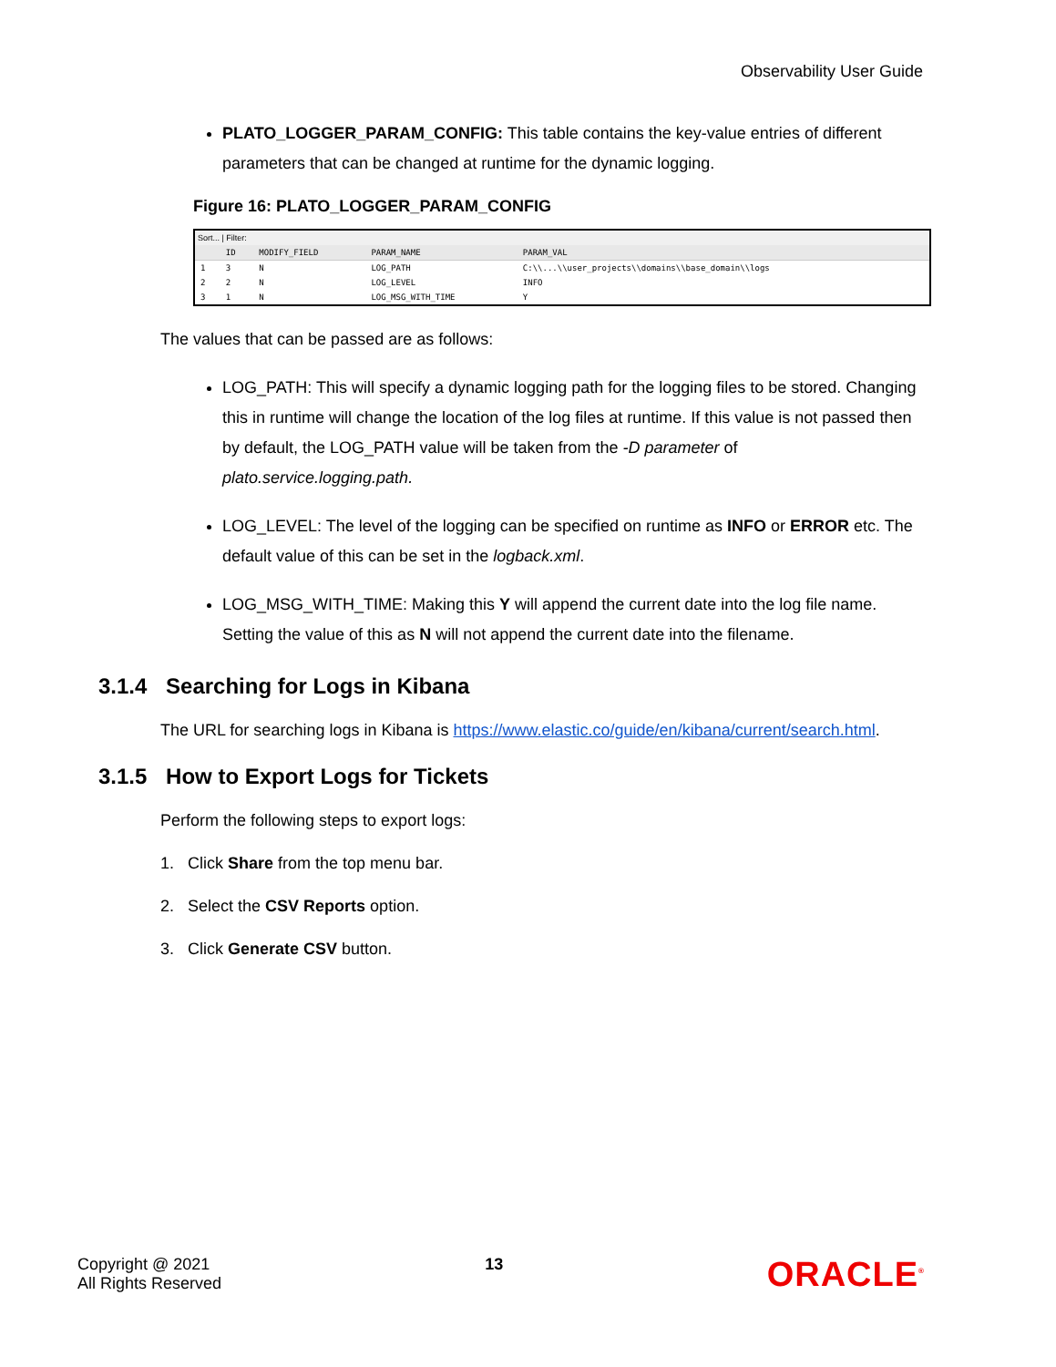Observability User Guide
PLATO_LOGGER_PARAM_CONFIG: This table contains the key-value entries of different parameters that can be changed at runtime for the dynamic logging.
Figure 16: PLATO_LOGGER_PARAM_CONFIG
Sort... | Filter:
| | ID | MODIFY_FIELD | PARAM_NAME | PARAM_VAL |
| --- | --- | --- | --- | --- |
| 1 | 3 | N | LOG_PATH | C:\\...\\user_projects\\domains\\base_domain\\logs |
| 2 | 2 | N | LOG_LEVEL | INFO |
| 3 | 1 | N | LOG_MSG_WITH_TIME | Y |
The values that can be passed are as follows:
LOG_PATH: This will specify a dynamic logging path for the logging files to be stored. Changing this in runtime will change the location of the log files at runtime. If this value is not passed then by default, the LOG_PATH value will be taken from the -D parameter of plato.service.logging.path.
LOG_LEVEL: The level of the logging can be specified on runtime as INFO or ERROR etc. The default value of this can be set in the logback.xml.
LOG_MSG_WITH_TIME: Making this Y will append the current date into the log file name. Setting the value of this as N will not append the current date into the filename.
3.1.4 Searching for Logs in Kibana
The URL for searching logs in Kibana is https://www.elastic.co/guide/en/kibana/current/search.html.
3.1.5 How to Export Logs for Tickets
Perform the following steps to export logs:
1. Click Share from the top menu bar.
2. Select the CSV Reports option.
3. Click Generate CSV button.
Copyright @ 2021
All Rights Reserved
13
ORACLE<sup>®</sup>